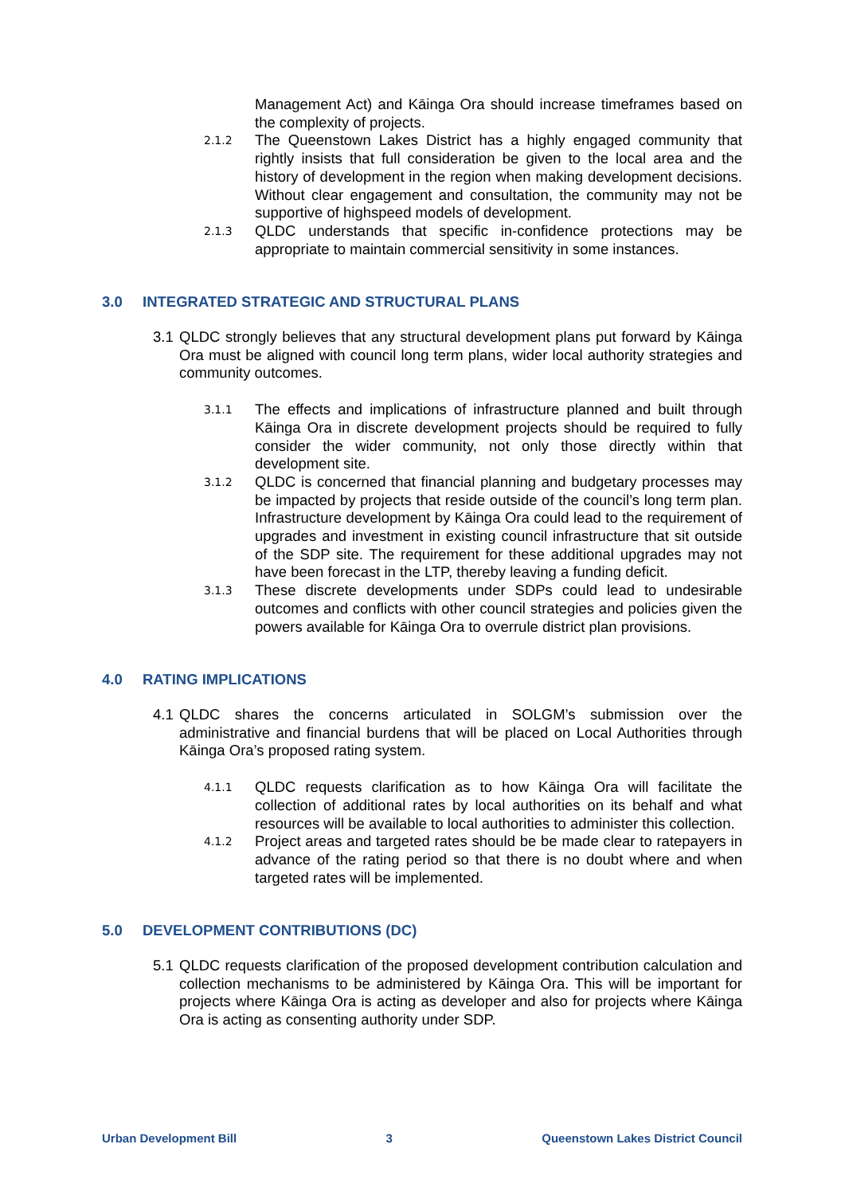Management Act) and Kāinga Ora should increase timeframes based on the complexity of projects.
2.1.2
The Queenstown Lakes District has a highly engaged community that rightly insists that full consideration be given to the local area and the history of development in the region when making development decisions. Without clear engagement and consultation, the community may not be supportive of highspeed models of development.
2.1.3
QLDC understands that specific in-confidence protections may be appropriate to maintain commercial sensitivity in some instances.
3.0 INTEGRATED STRATEGIC AND STRUCTURAL PLANS
3.1
QLDC strongly believes that any structural development plans put forward by Kāinga Ora must be aligned with council long term plans, wider local authority strategies and community outcomes.
3.1.1
The effects and implications of infrastructure planned and built through Kāinga Ora in discrete development projects should be required to fully consider the wider community, not only those directly within that development site.
3.1.2
QLDC is concerned that financial planning and budgetary processes may be impacted by projects that reside outside of the council’s long term plan. Infrastructure development by Kāinga Ora could lead to the requirement of upgrades and investment in existing council infrastructure that sit outside of the SDP site. The requirement for these additional upgrades may not have been forecast in the LTP, thereby leaving a funding deficit.
3.1.3
These discrete developments under SDPs could lead to undesirable outcomes and conflicts with other council strategies and policies given the powers available for Kāinga Ora to overrule district plan provisions.
4.0 RATING IMPLICATIONS
4.1
QLDC shares the concerns articulated in SOLGM’s submission over the administrative and financial burdens that will be placed on Local Authorities through Kāinga Ora’s proposed rating system.
4.1.1
QLDC requests clarification as to how Kāinga Ora will facilitate the collection of additional rates by local authorities on its behalf and what resources will be available to local authorities to administer this collection.
4.1.2
Project areas and targeted rates should be be made clear to ratepayers in advance of the rating period so that there is no doubt where and when targeted rates will be implemented.
5.0 DEVELOPMENT CONTRIBUTIONS (DC)
5.1
QLDC requests clarification of the proposed development contribution calculation and collection mechanisms to be administered by Kāinga Ora. This will be important for projects where Kāinga Ora is acting as developer and also for projects where Kāinga Ora is acting as consenting authority under SDP.
Urban Development Bill 3 Queenstown Lakes District Council